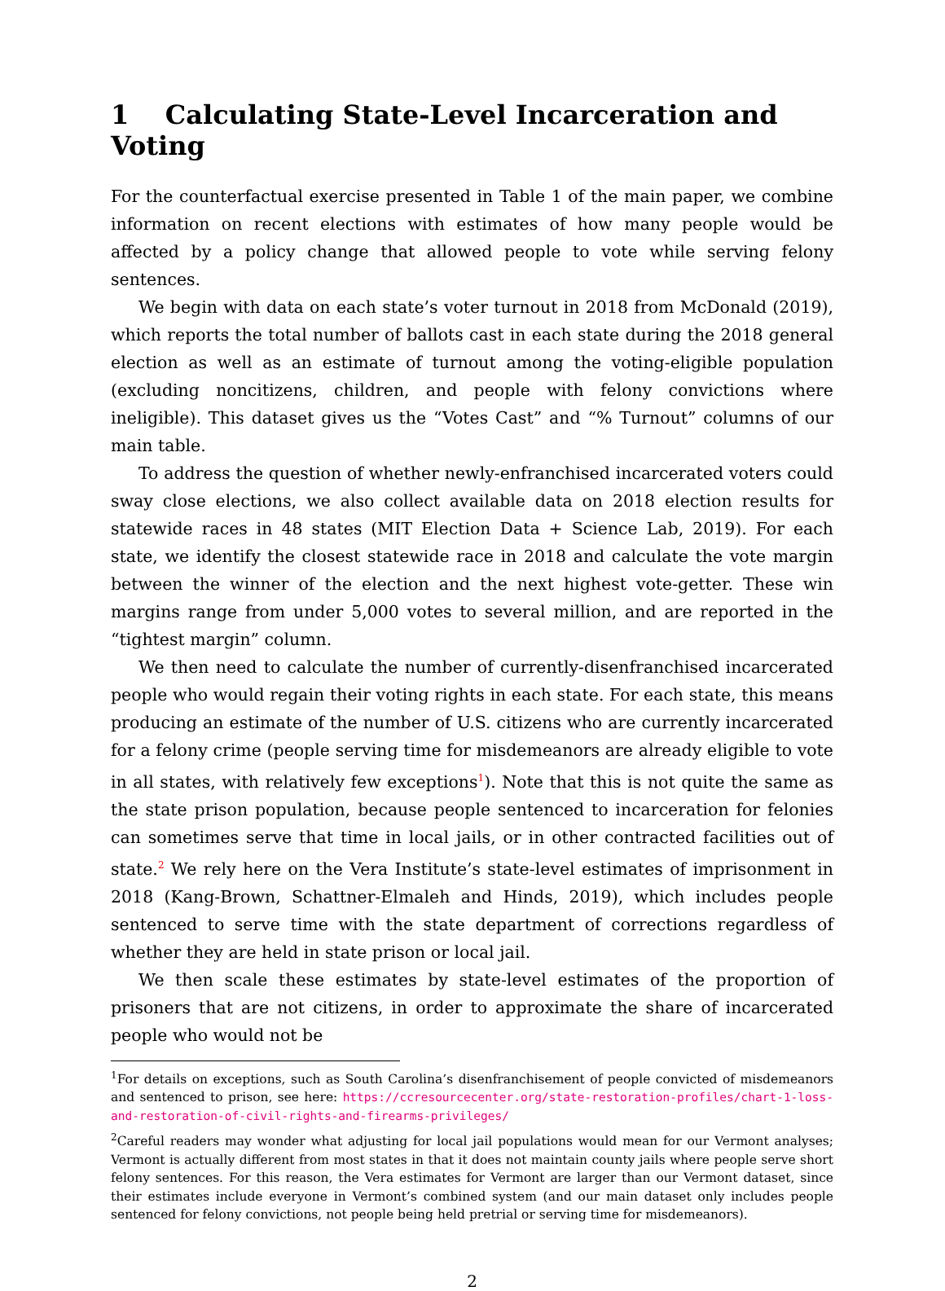1 Calculating State-Level Incarceration and Voting
For the counterfactual exercise presented in Table 1 of the main paper, we combine information on recent elections with estimates of how many people would be affected by a policy change that allowed people to vote while serving felony sentences.
We begin with data on each state’s voter turnout in 2018 from McDonald (2019), which reports the total number of ballots cast in each state during the 2018 general election as well as an estimate of turnout among the voting-eligible population (excluding noncitizens, children, and people with felony convictions where ineligible). This dataset gives us the “Votes Cast” and “% Turnout” columns of our main table.
To address the question of whether newly-enfranchised incarcerated voters could sway close elections, we also collect available data on 2018 election results for statewide races in 48 states (MIT Election Data + Science Lab, 2019). For each state, we identify the closest statewide race in 2018 and calculate the vote margin between the winner of the election and the next highest vote-getter. These win margins range from under 5,000 votes to several million, and are reported in the “tightest margin” column.
We then need to calculate the number of currently-disenfranchised incarcerated people who would regain their voting rights in each state. For each state, this means producing an estimate of the number of U.S. citizens who are currently incarcerated for a felony crime (people serving time for misdemeanors are already eligible to vote in all states, with relatively few exceptions<sup>1</sup>). Note that this is not quite the same as the state prison population, because people sentenced to incarceration for felonies can sometimes serve that time in local jails, or in other contracted facilities out of state.<sup>2</sup> We rely here on the Vera Institute’s state-level estimates of imprisonment in 2018 (Kang-Brown, Schattner-Elmaleh and Hinds, 2019), which includes people sentenced to serve time with the state department of corrections regardless of whether they are held in state prison or local jail.
We then scale these estimates by state-level estimates of the proportion of prisoners that are not citizens, in order to approximate the share of incarcerated people who would not be
<sup>1</sup> For details on exceptions, such as South Carolina’s disenfranchisement of people convicted of misdemeanors and sentenced to prison, see here: https://ccresourcecenter.org/state-restoration-profiles/chart-1-loss-and-restoration-of-civil-rights-and-firearms-privileges/
<sup>2</sup> Careful readers may wonder what adjusting for local jail populations would mean for our Vermont analyses; Vermont is actually different from most states in that it does not maintain county jails where people serve short felony sentences. For this reason, the Vera estimates for Vermont are larger than our Vermont dataset, since their estimates include everyone in Vermont’s combined system (and our main dataset only includes people sentenced for felony convictions, not people being held pretrial or serving time for misdemeanors).
2